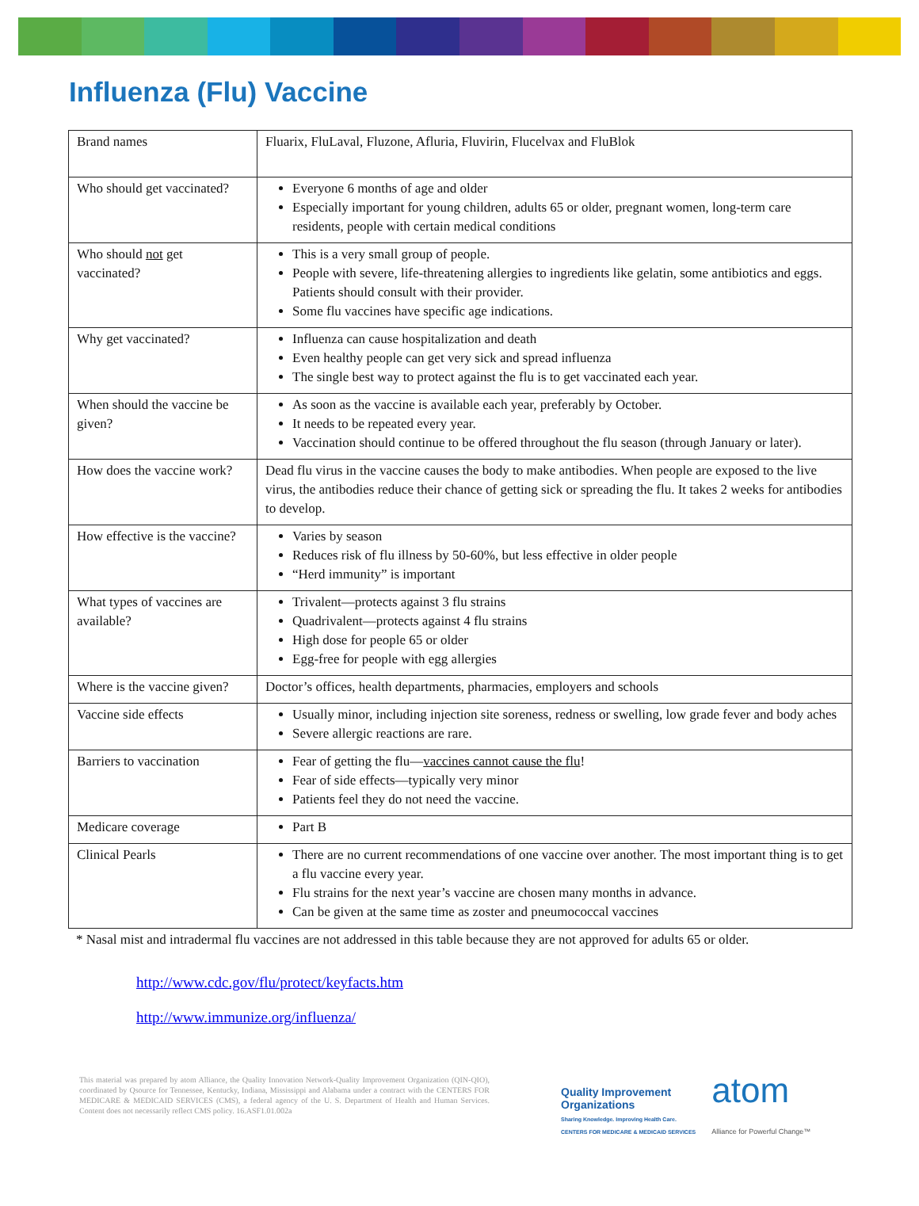Influenza (Flu) Vaccine
| Brand names | Fluarix, FluLaval, Fluzone, Afluria, Fluvirin, Flucelvax and FluBlok |
| Who should get vaccinated? | Everyone 6 months of age and older Especially important for young children, adults 65 or older, pregnant women, long-term care residents, people with certain medical conditions |
| Who should not get vaccinated? | This is a very small group of people. People with severe, life-threatening allergies to ingredients like gelatin, some antibiotics and eggs. Patients should consult with their provider. Some flu vaccines have specific age indications. |
| Why get vaccinated? | Influenza can cause hospitalization and death Even healthy people can get very sick and spread influenza The single best way to protect against the flu is to get vaccinated each year. |
| When should the vaccine be given? | As soon as the vaccine is available each year, preferably by October. It needs to be repeated every year. Vaccination should continue to be offered throughout the flu season (through January or later). |
| How does the vaccine work? | Dead flu virus in the vaccine causes the body to make antibodies. When people are exposed to the live virus, the antibodies reduce their chance of getting sick or spreading the flu. It takes 2 weeks for antibodies to develop. |
| How effective is the vaccine? | Varies by season Reduces risk of flu illness by 50-60%, but less effective in older people “Herd immunity” is important |
| What types of vaccines are available? | Trivalent—protects against 3 flu strains Quadrivalent—protects against 4 flu strains High dose for people 65 or older Egg-free for people with egg allergies |
| Where is the vaccine given? | Doctor’s offices, health departments, pharmacies, employers and schools |
| Vaccine side effects | Usually minor, including injection site soreness, redness or swelling, low grade fever and body aches Severe allergic reactions are rare. |
| Barriers to vaccination | Fear of getting the flu— vaccines cannot cause the flu ! Fear of side effects—typically very minor Patients feel they do not need the vaccine. |
| Medicare coverage | Part B |
| Clinical Pearls | There are no current recommendations of one vaccine over another. The most important thing is to get a flu vaccine every year. Flu strains for the next year’s vaccine are chosen many months in advance. Can be given at the same time as zoster and pneumococcal vaccines |
* Nasal mist and intradermal flu vaccines are not addressed in this table because they are not approved for adults 65 or older.
http://www.cdc.gov/flu/protect/keyfacts.htm
http://www.immunize.org/influenza/
This material was prepared by atom Alliance, the Quality Innovation Network-Quality Improvement Organization (QIN-QIO), coordinated by Qsource for Tennessee, Kentucky, Indiana, Mississippi and Alabama under a contract with the CENTERS FOR MEDICARE & MEDICAID SERVICES (CMS), a federal agency of the U. S. Department of Health and Human Services. Content does not necessarily reflect CMS policy. 16.ASF1.01.002a
Quality Improvement
Organizations
Sharing Knowledge. Improving Health Care.
CENTERS FOR MEDICARE & MEDICAID SERVICES
atom
Alliance for Powerful Change™